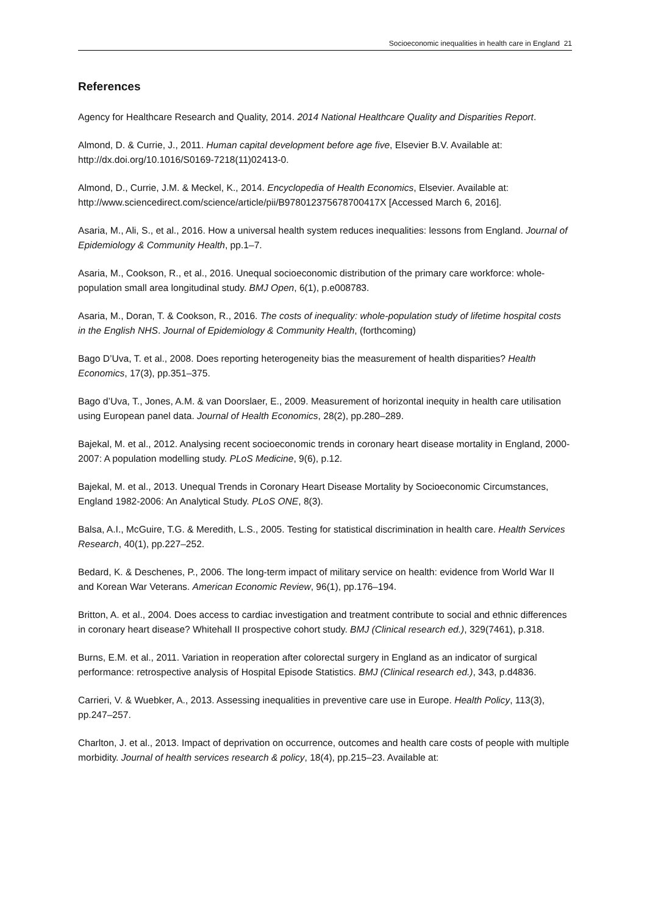Socioeconomic inequalities in health care in England 21
References
Agency for Healthcare Research and Quality, 2014. 2014 National Healthcare Quality and Disparities Report.
Almond, D. & Currie, J., 2011. Human capital development before age five, Elsevier B.V. Available at: http://dx.doi.org/10.1016/S0169-7218(11)02413-0.
Almond, D., Currie, J.M. & Meckel, K., 2014. Encyclopedia of Health Economics, Elsevier. Available at: http://www.sciencedirect.com/science/article/pii/B978012375678700417X [Accessed March 6, 2016].
Asaria, M., Ali, S., et al., 2016. How a universal health system reduces inequalities: lessons from England. Journal of Epidemiology & Community Health, pp.1–7.
Asaria, M., Cookson, R., et al., 2016. Unequal socioeconomic distribution of the primary care workforce: whole-population small area longitudinal study. BMJ Open, 6(1), p.e008783.
Asaria, M., Doran, T. & Cookson, R., 2016. The costs of inequality: whole-population study of lifetime hospital costs in the English NHS. Journal of Epidemiology & Community Health, (forthcoming)
Bago D’Uva, T. et al., 2008. Does reporting heterogeneity bias the measurement of health disparities? Health Economics, 17(3), pp.351–375.
Bago d’Uva, T., Jones, A.M. & van Doorslaer, E., 2009. Measurement of horizontal inequity in health care utilisation using European panel data. Journal of Health Economics, 28(2), pp.280–289.
Bajekal, M. et al., 2012. Analysing recent socioeconomic trends in coronary heart disease mortality in England, 2000-2007: A population modelling study. PLoS Medicine, 9(6), p.12.
Bajekal, M. et al., 2013. Unequal Trends in Coronary Heart Disease Mortality by Socioeconomic Circumstances, England 1982-2006: An Analytical Study. PLoS ONE, 8(3).
Balsa, A.I., McGuire, T.G. & Meredith, L.S., 2005. Testing for statistical discrimination in health care. Health Services Research, 40(1), pp.227–252.
Bedard, K. & Deschenes, P., 2006. The long-term impact of military service on health: evidence from World War II and Korean War Veterans. American Economic Review, 96(1), pp.176–194.
Britton, A. et al., 2004. Does access to cardiac investigation and treatment contribute to social and ethnic differences in coronary heart disease? Whitehall II prospective cohort study. BMJ (Clinical research ed.), 329(7461), p.318.
Burns, E.M. et al., 2011. Variation in reoperation after colorectal surgery in England as an indicator of surgical performance: retrospective analysis of Hospital Episode Statistics. BMJ (Clinical research ed.), 343, p.d4836.
Carrieri, V. & Wuebker, A., 2013. Assessing inequalities in preventive care use in Europe. Health Policy, 113(3), pp.247–257.
Charlton, J. et al., 2013. Impact of deprivation on occurrence, outcomes and health care costs of people with multiple morbidity. Journal of health services research & policy, 18(4), pp.215–23. Available at: